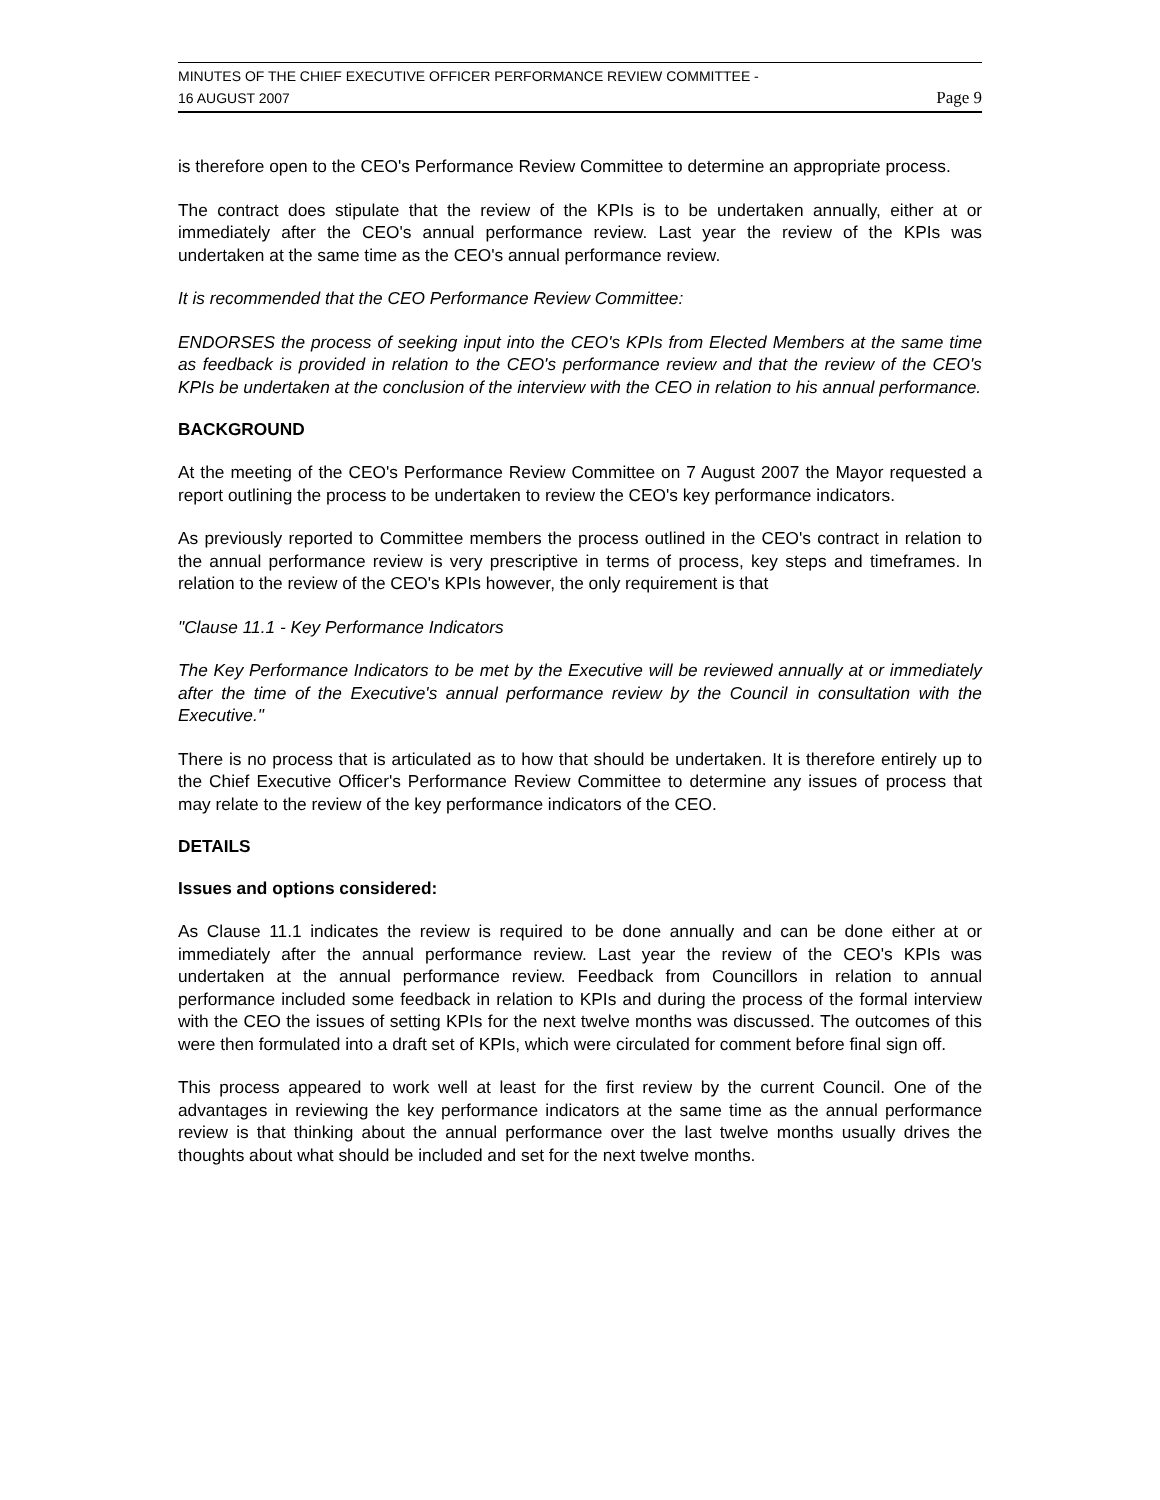MINUTES OF THE CHIEF EXECUTIVE OFFICER PERFORMANCE REVIEW COMMITTEE -
16 AUGUST 2007 Page 9
is therefore open to the CEO's Performance Review Committee to determine an appropriate process.
The contract does stipulate that the review of the KPIs is to be undertaken annually, either at or immediately after the CEO's annual performance review. Last year the review of the KPIs was undertaken at the same time as the CEO's annual performance review.
It is recommended that the CEO Performance Review Committee:
ENDORSES the process of seeking input into the CEO's KPIs from Elected Members at the same time as feedback is provided in relation to the CEO's performance review and that the review of the CEO's KPIs be undertaken at the conclusion of the interview with the CEO in relation to his annual performance.
BACKGROUND
At the meeting of the CEO's Performance Review Committee on 7 August 2007 the Mayor requested a report outlining the process to be undertaken to review the CEO's key performance indicators.
As previously reported to Committee members the process outlined in the CEO's contract in relation to the annual performance review is very prescriptive in terms of process, key steps and timeframes. In relation to the review of the CEO's KPIs however, the only requirement is that
"Clause 11.1 - Key Performance Indicators
The Key Performance Indicators to be met by the Executive will be reviewed annually at or immediately after the time of the Executive's annual performance review by the Council in consultation with the Executive."
There is no process that is articulated as to how that should be undertaken. It is therefore entirely up to the Chief Executive Officer's Performance Review Committee to determine any issues of process that may relate to the review of the key performance indicators of the CEO.
DETAILS
Issues and options considered:
As Clause 11.1 indicates the review is required to be done annually and can be done either at or immediately after the annual performance review. Last year the review of the CEO's KPIs was undertaken at the annual performance review. Feedback from Councillors in relation to annual performance included some feedback in relation to KPIs and during the process of the formal interview with the CEO the issues of setting KPIs for the next twelve months was discussed. The outcomes of this were then formulated into a draft set of KPIs, which were circulated for comment before final sign off.
This process appeared to work well at least for the first review by the current Council. One of the advantages in reviewing the key performance indicators at the same time as the annual performance review is that thinking about the annual performance over the last twelve months usually drives the thoughts about what should be included and set for the next twelve months.